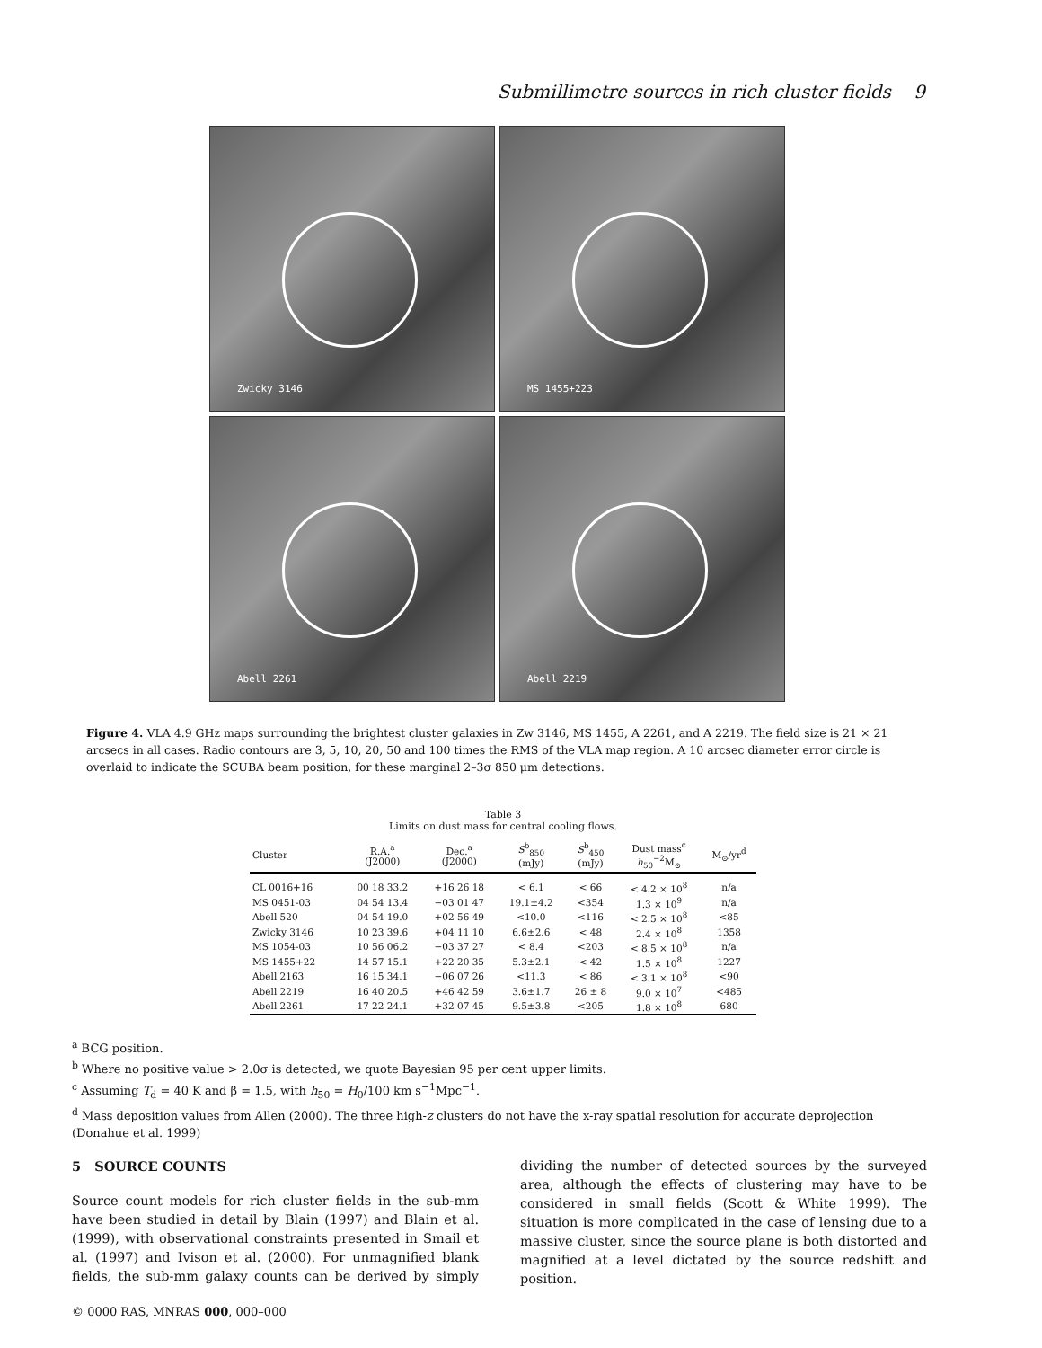Submillimetre sources in rich cluster fields 9
Zwicky 3146
MS 1455+223
Abell 2261
Abell 2219
Figure 4. VLA 4.9 GHz maps surrounding the brightest cluster galaxies in Zw 3146, MS 1455, A 2261, and A 2219. The field size is 21 × 21 arcsecs in all cases. Radio contours are 3, 5, 10, 20, 50 and 100 times the RMS of the VLA map region. A 10 arcsec diameter error circle is overlaid to indicate the SCUBA beam position, for these marginal 2–3σ 850 μm detections.
Table 3
Limits on dust mass for central cooling flows.
| Cluster | R.A.<sup>a</sup> (J2000) | Dec.<sup>a</sup> (J2000) | S<sup>b</sup><sub>850</sub> (mJy) | S<sup>b</sup><sub>450</sub> (mJy) | Dust mass<sup>c</sup> h<sub>50</sub><sup>−2</sup>M<sub>⊙</sub> | M<sub>⊙</sub>/yr<sup>d</sup> |
| --- | --- | --- | --- | --- | --- | --- |
| CL 0016+16 | 00 18 33.2 | +16 26 18 | < 6.1 | < 66 | < 4.2 × 10<sup>8</sup> | n/a |
| MS 0451-03 | 04 54 13.4 | −03 01 47 | 19.1±4.2 | <354 | 1.3 × 10<sup>9</sup> | n/a |
| Abell 520 | 04 54 19.0 | +02 56 49 | <10.0 | <116 | < 2.5 × 10<sup>8</sup> | <85 |
| Zwicky 3146 | 10 23 39.6 | +04 11 10 | 6.6±2.6 | < 48 | 2.4 × 10<sup>8</sup> | 1358 |
| MS 1054-03 | 10 56 06.2 | −03 37 27 | < 8.4 | <203 | < 8.5 × 10<sup>8</sup> | n/a |
| MS 1455+22 | 14 57 15.1 | +22 20 35 | 5.3±2.1 | < 42 | 1.5 × 10<sup>8</sup> | 1227 |
| Abell 2163 | 16 15 34.1 | −06 07 26 | <11.3 | < 86 | < 3.1 × 10<sup>8</sup> | <90 |
| Abell 2219 | 16 40 20.5 | +46 42 59 | 3.6±1.7 | 26 ± 8 | 9.0 × 10<sup>7</sup> | <485 |
| Abell 2261 | 17 22 24.1 | +32 07 45 | 9.5±3.8 | <205 | 1.8 × 10<sup>8</sup> | 680 |
<sup>a</sup> BCG position.
<sup>b</sup> Where no positive value > 2.0σ is detected, we quote Bayesian 95 per cent upper limits.
<sup>c</sup> Assuming T<sub>d</sub> = 40 K and β = 1.5, with h<sub>50</sub> = H<sub>0</sub>/100 km s<sup>−1</sup>Mpc<sup>−1</sup>.
<sup>d</sup> Mass deposition values from Allen (2000). The three high-z clusters do not have the x-ray spatial resolution for accurate deprojection (Donahue et al. 1999)
5 SOURCE COUNTS
Source count models for rich cluster fields in the sub-mm have been studied in detail by Blain (1997) and Blain et al. (1999), with observational constraints presented in Smail et al. (1997) and Ivison et al. (2000). For unmagnified blank fields, the sub-mm galaxy counts can be derived by simply dividing the number of detected sources by the surveyed area, although the effects of clustering may have to be considered in small fields (Scott & White 1999). The situation is more complicated in the case of lensing due to a massive cluster, since the source plane is both distorted and magnified at a level dictated by the source redshift and position.
© 0000 RAS, MNRAS 000, 000–000